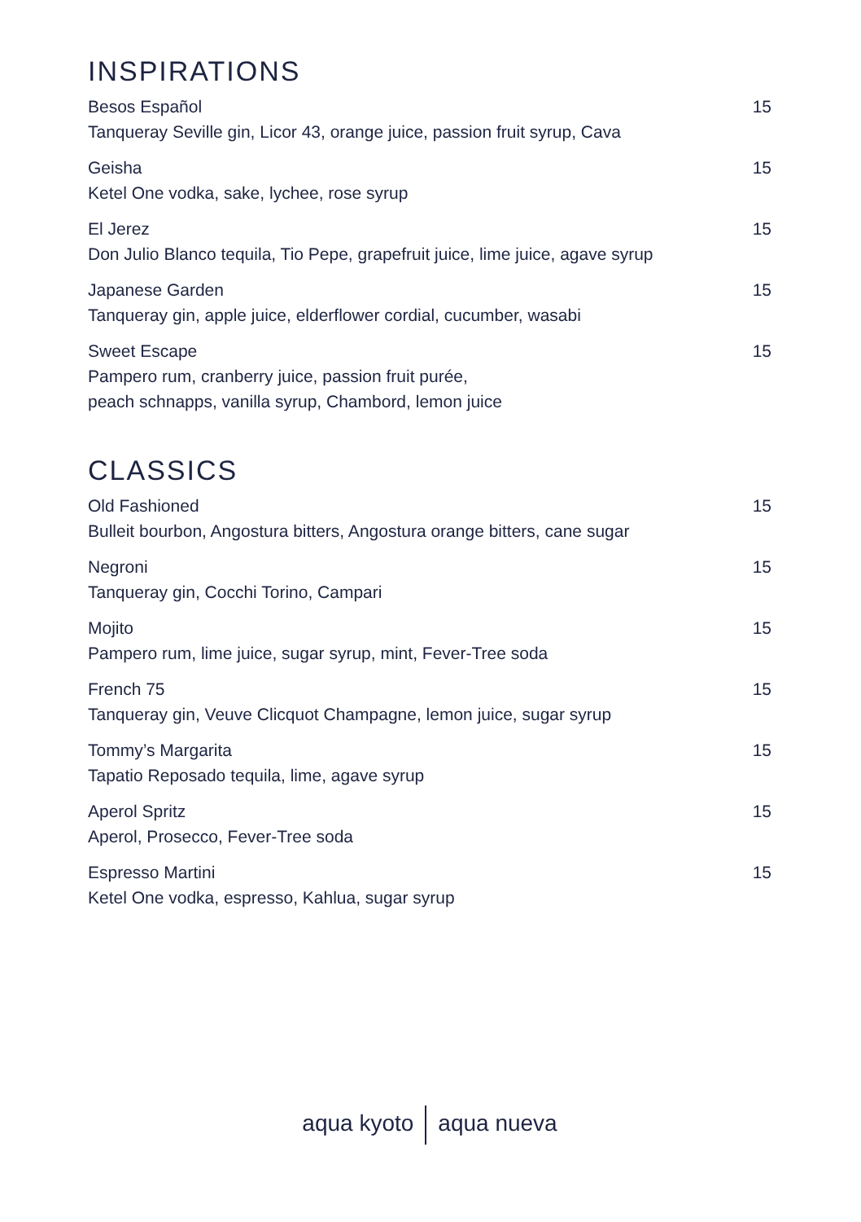INSPIRATIONS
Besos Español
Tanqueray Seville gin, Licor 43, orange juice, passion fruit syrup, Cava
15
Geisha
Ketel One vodka, sake, lychee, rose syrup
15
El Jerez
Don Julio Blanco tequila, Tio Pepe, grapefruit juice, lime juice, agave syrup
15
Japanese Garden
Tanqueray gin, apple juice, elderflower cordial, cucumber, wasabi
15
Sweet Escape
Pampero rum, cranberry juice, passion fruit purée,
peach schnapps, vanilla syrup, Chambord, lemon juice
15
CLASSICS
Old Fashioned
Bulleit bourbon, Angostura bitters, Angostura orange bitters, cane sugar
15
Negroni
Tanqueray gin, Cocchi Torino, Campari
15
Mojito
Pampero rum, lime juice, sugar syrup, mint, Fever-Tree soda
15
French 75
Tanqueray gin, Veuve Clicquot Champagne, lemon juice, sugar syrup
15
Tommy’s Margarita
Tapatio Reposado tequila, lime, agave syrup
15
Aperol Spritz
Aperol, Prosecco, Fever-Tree soda
15
Espresso Martini
Ketel One vodka, espresso, Kahlua, sugar syrup
15
aqua kyoto aqua nueva